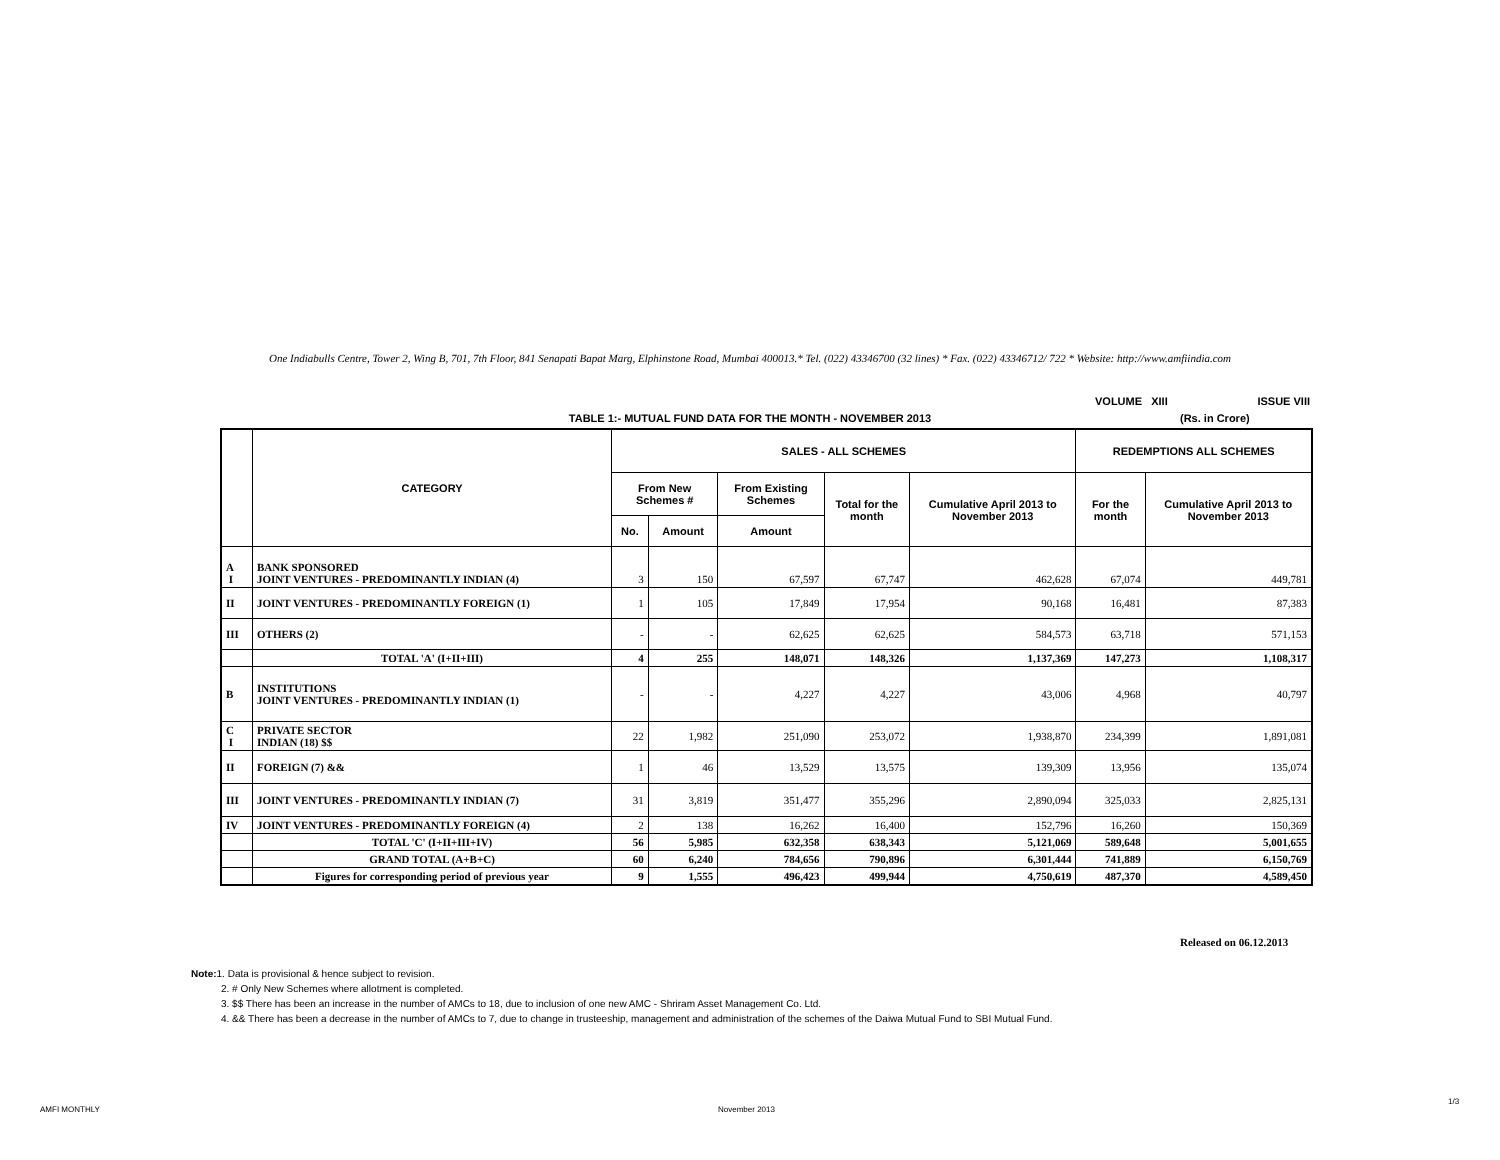One Indiabulls Centre, Tower 2, Wing B, 701, 7th Floor, 841 Senapati Bapat Marg, Elphinstone Road, Mumbai 400013.* Tel. (022) 43346700 (32 lines) * Fax. (022) 43346712/ 722 * Website: http://www.amfiindia.com
VOLUME XIII ISSUE VIII
TABLE 1:- MUTUAL FUND DATA FOR THE MONTH - NOVEMBER 2013 (Rs. in Crore)
| | CATEGORY | SALES - ALL SCHEMES | | | | | REDEMPTIONS ALL SCHEMES | |
| --- | --- | --- | --- | --- | --- | --- | --- | --- |
| | | From New Schemes # | | From Existing Schemes | Total for the month | Cumulative April 2013 to November 2013 | For the month | Cumulative April 2013 to November 2013 |
| | | No. | Amount | Amount | | | | |
| A I | BANK SPONSORED JOINT VENTURES - PREDOMINANTLY INDIAN (4) | 3 | 150 | 67,597 | 67,747 | 462,628 | 67,074 | 449,781 |
| II | JOINT VENTURES - PREDOMINANTLY FOREIGN (1) | 1 | 105 | 17,849 | 17,954 | 90,168 | 16,481 | 87,383 |
| III | OTHERS (2) | - | - | 62,625 | 62,625 | 584,573 | 63,718 | 571,153 |
| | TOTAL 'A' (I+II+III) | 4 | 255 | 148,071 | 148,326 | 1,137,369 | 147,273 | 1,108,317 |
| B | INSTITUTIONS JOINT VENTURES - PREDOMINANTLY INDIAN (1) | - | - | 4,227 | 4,227 | 43,006 | 4,968 | 40,797 |
| C I | PRIVATE SECTOR INDIAN (18) $$ | 22 | 1,982 | 251,090 | 253,072 | 1,938,870 | 234,399 | 1,891,081 |
| II | FOREIGN (7) && | 1 | 46 | 13,529 | 13,575 | 139,309 | 13,956 | 135,074 |
| III | JOINT VENTURES - PREDOMINANTLY INDIAN (7) | 31 | 3,819 | 351,477 | 355,296 | 2,890,094 | 325,033 | 2,825,131 |
| IV | JOINT VENTURES - PREDOMINANTLY FOREIGN (4) | 2 | 138 | 16,262 | 16,400 | 152,796 | 16,260 | 150,369 |
| | TOTAL 'C' (I+II+III+IV) | 56 | 5,985 | 632,358 | 638,343 | 5,121,069 | 589,648 | 5,001,655 |
| | GRAND TOTAL (A+B+C) | 60 | 6,240 | 784,656 | 790,896 | 6,301,444 | 741,889 | 6,150,769 |
| | Figures for corresponding period of previous year | 9 | 1,555 | 496,423 | 499,944 | 4,750,619 | 487,370 | 4,589,450 |
Released on 06.12.2013
Note: 1. Data is provisional & hence subject to revision.
2. # Only New Schemes where allotment is completed.
3. $$ There has been an increase in the number of AMCs to 18, due to inclusion of one new AMC - Shriram Asset Management Co. Ltd.
4. && There has been a decrease in the number of AMCs to 7, due to change in trusteeship, management and administration of the schemes of the Daiwa Mutual Fund to SBI Mutual Fund.
AMFI MONTHLY November 2013
1/3